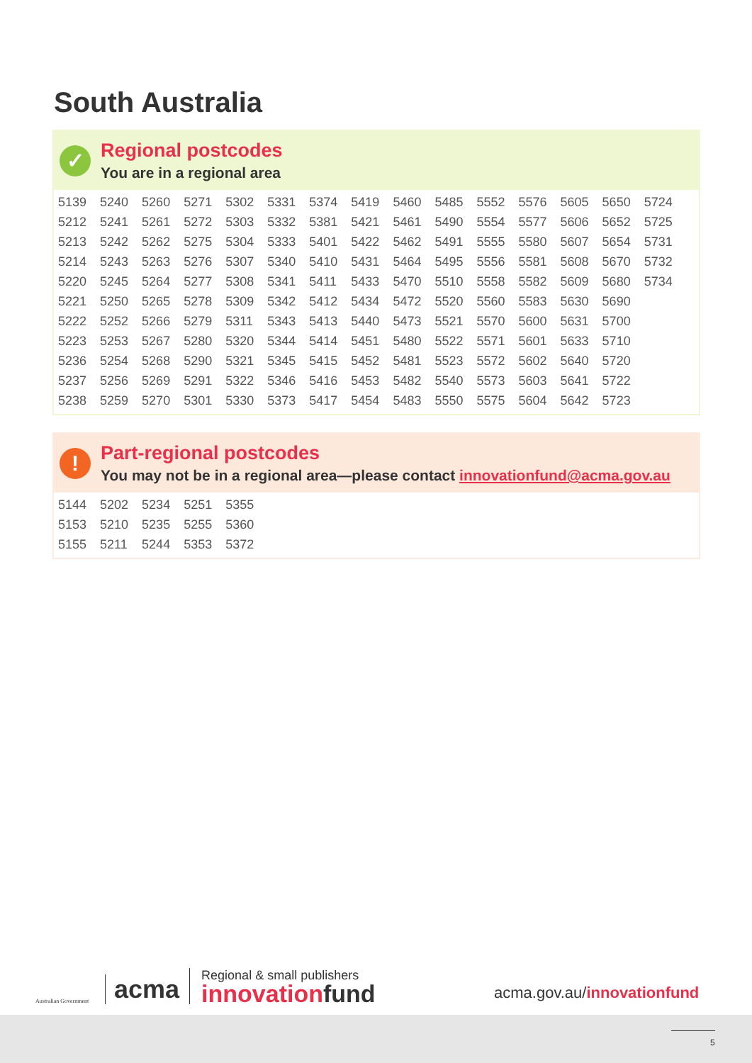South Australia
✓
Regional postcodes
You are in a regional area
| 5139 | 5240 | 5260 | 5271 | 5302 | 5331 | 5374 | 5419 | 5460 | 5485 | 5552 | 5576 | 5605 | 5650 | 5724 |
| 5212 | 5241 | 5261 | 5272 | 5303 | 5332 | 5381 | 5421 | 5461 | 5490 | 5554 | 5577 | 5606 | 5652 | 5725 |
| 5213 | 5242 | 5262 | 5275 | 5304 | 5333 | 5401 | 5422 | 5462 | 5491 | 5555 | 5580 | 5607 | 5654 | 5731 |
| 5214 | 5243 | 5263 | 5276 | 5307 | 5340 | 5410 | 5431 | 5464 | 5495 | 5556 | 5581 | 5608 | 5670 | 5732 |
| 5220 | 5245 | 5264 | 5277 | 5308 | 5341 | 5411 | 5433 | 5470 | 5510 | 5558 | 5582 | 5609 | 5680 | 5734 |
| 5221 | 5250 | 5265 | 5278 | 5309 | 5342 | 5412 | 5434 | 5472 | 5520 | 5560 | 5583 | 5630 | 5690 | |
| 5222 | 5252 | 5266 | 5279 | 5311 | 5343 | 5413 | 5440 | 5473 | 5521 | 5570 | 5600 | 5631 | 5700 | |
| 5223 | 5253 | 5267 | 5280 | 5320 | 5344 | 5414 | 5451 | 5480 | 5522 | 5571 | 5601 | 5633 | 5710 | |
| 5236 | 5254 | 5268 | 5290 | 5321 | 5345 | 5415 | 5452 | 5481 | 5523 | 5572 | 5602 | 5640 | 5720 | |
| 5237 | 5256 | 5269 | 5291 | 5322 | 5346 | 5416 | 5453 | 5482 | 5540 | 5573 | 5603 | 5641 | 5722 | |
| 5238 | 5259 | 5270 | 5301 | 5330 | 5373 | 5417 | 5454 | 5483 | 5550 | 5575 | 5604 | 5642 | 5723 | |
!
Part-regional postcodes
You may not be in a regional area—please contact innovationfund@acma.gov.au
| 5144 | 5202 | 5234 | 5251 | 5355 |
| 5153 | 5210 | 5235 | 5255 | 5360 |
| 5155 | 5211 | 5244 | 5353 | 5372 |
Australian Government
acma
Regional & small publishers
innovationfund
acma.gov.au/innovationfund
5